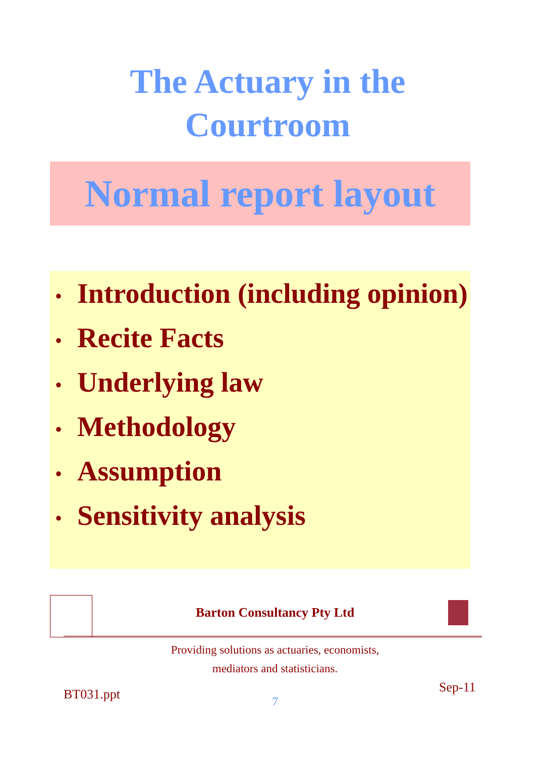The Actuary in the
Courtroom
Normal report layout
• Introduction (including opinion)
• Recite Facts
• Underlying law
• Methodology
• Assumption
• Sensitivity analysis
Barton Consultancy Pty Ltd
Providing solutions as actuaries, economists,
mediators and statisticians.
BT031.ppt Sep-11
7